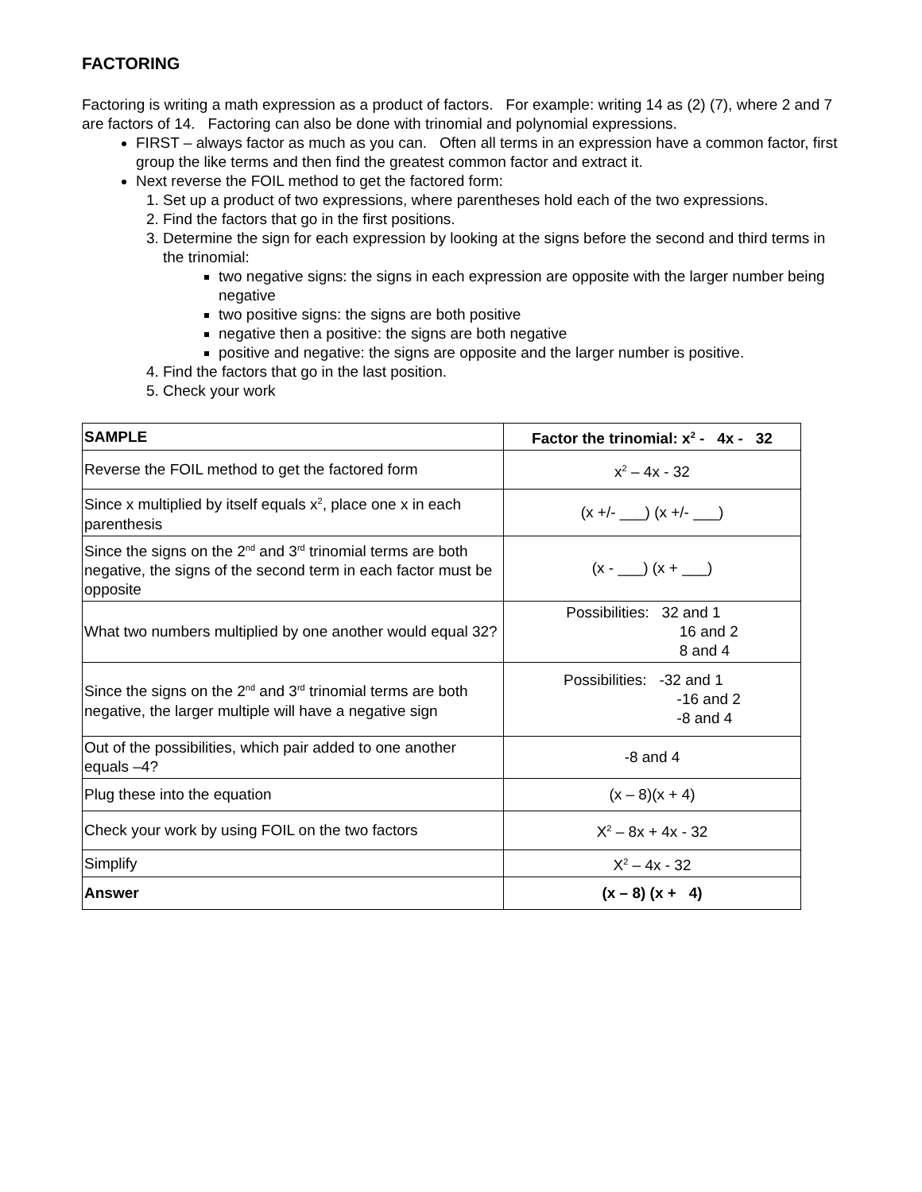FACTORING
Factoring is writing a math expression as a product of factors. For example: writing 14 as (2) (7), where 2 and 7 are factors of 14. Factoring can also be done with trinomial and polynomial expressions.
FIRST – always factor as much as you can. Often all terms in an expression have a common factor, first group the like terms and then find the greatest common factor and extract it.
Next reverse the FOIL method to get the factored form:
1. Set up a product of two expressions, where parentheses hold each of the two expressions.
2. Find the factors that go in the first positions.
3. Determine the sign for each expression by looking at the signs before the second and third terms in the trinomial:
two negative signs: the signs in each expression are opposite with the larger number being negative
two positive signs: the signs are both positive
negative then a positive: the signs are both negative
positive and negative: the signs are opposite and the larger number is positive.
4. Find the factors that go in the last position.
5. Check your work
| SAMPLE | Factor the trinomial: x<sup>2</sup> - 4x - 32 |
| --- | --- |
| Reverse the FOIL method to get the factored form | x<sup>2</sup> – 4x - 32 |
| Since x multiplied by itself equals x<sup>2</sup>, place one x in each parenthesis | (x +/- ___) (x +/- ___) |
| Since the signs on the 2<sup>nd</sup> and 3<sup>rd</sup> trinomial terms are both negative, the signs of the second term in each factor must be opposite | (x - ___) (x + ___) |
| What two numbers multiplied by one another would equal 32? | Possibilities: 32 and 1 16 and 2 8 and 4 |
| Since the signs on the 2<sup>nd</sup> and 3<sup>rd</sup> trinomial terms are both negative, the larger multiple will have a negative sign | Possibilities: -32 and 1 -16 and 2 -8 and 4 |
| Out of the possibilities, which pair added to one another equals –4? | -8 and 4 |
| Plug these into the equation | (x – 8)(x + 4) |
| Check your work by using FOIL on the two factors | X<sup>2</sup> – 8x + 4x - 32 |
| Simplify | X<sup>2</sup> – 4x - 32 |
| Answer | (x – 8) (x + 4) |